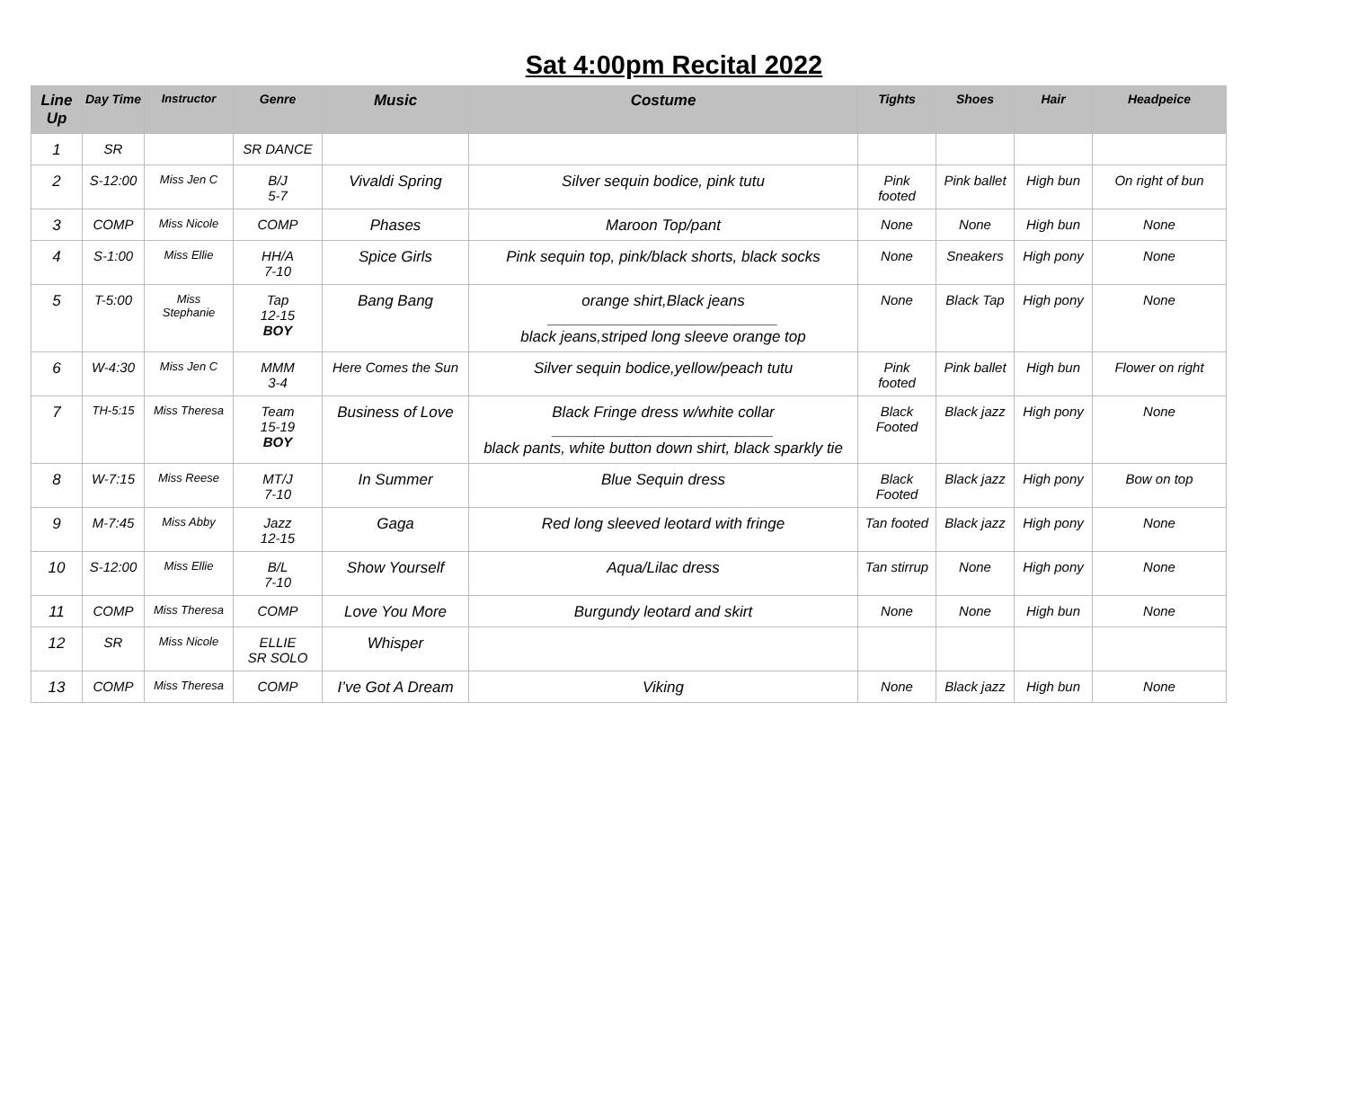Sat 4:00pm Recital 2022
| Line Up | Day Time | Instructor | Genre | Music | Costume | Tights | Shoes | Hair | Headpeice |
| --- | --- | --- | --- | --- | --- | --- | --- | --- | --- |
| 1 | SR | | SR DANCE | | | | | | |
| 2 | S-12:00 | Miss Jen C | B/J 5-7 | Vivaldi Spring | Silver sequin bodice, pink tutu | Pink footed | Pink ballet | High bun | On right of bun |
| 3 | COMP | Miss Nicole | COMP | Phases | Maroon Top/pant | None | None | High bun | None |
| 4 | S-1:00 | Miss Ellie | HH/A 7-10 | Spice Girls | Pink sequin top, pink/black shorts, black socks | None | Sneakers | High pony | None |
| 5 | T-5:00 | Miss Stephanie | Tap 12-15 BOY | Bang Bang | orange shirt,Black jeans ___________________________ black jeans,striped long sleeve orange top | None | Black Tap | High pony | None |
| 6 | W-4:30 | Miss Jen C | MMM 3-4 | Here Comes the Sun | Silver sequin bodice,yellow/peach tutu | Pink footed | Pink ballet | High bun | Flower on right |
| 7 | TH-5:15 | Miss Theresa | Team 15-19 BOY | Business of Love | Black Fringe dress w/white collar __________________________ black pants, white button down shirt, black sparkly tie | Black Footed | Black jazz | High pony | None |
| 8 | W-7:15 | Miss Reese | MT/J 7-10 | In Summer | Blue Sequin dress | Black Footed | Black jazz | High pony | Bow on top |
| 9 | M-7:45 | Miss Abby | Jazz 12-15 | Gaga | Red long sleeved leotard with fringe | Tan footed | Black jazz | High pony | None |
| 10 | S-12:00 | Miss Ellie | B/L 7-10 | Show Yourself | Aqua/Lilac dress | Tan stirrup | None | High pony | None |
| 11 | COMP | Miss Theresa | COMP | Love You More | Burgundy leotard and skirt | None | None | High bun | None |
| 12 | SR | Miss Nicole | ELLIE SR SOLO | Whisper | | | | | |
| 13 | COMP | Miss Theresa | COMP | I’ve Got A Dream | Viking | None | Black jazz | High bun | None |